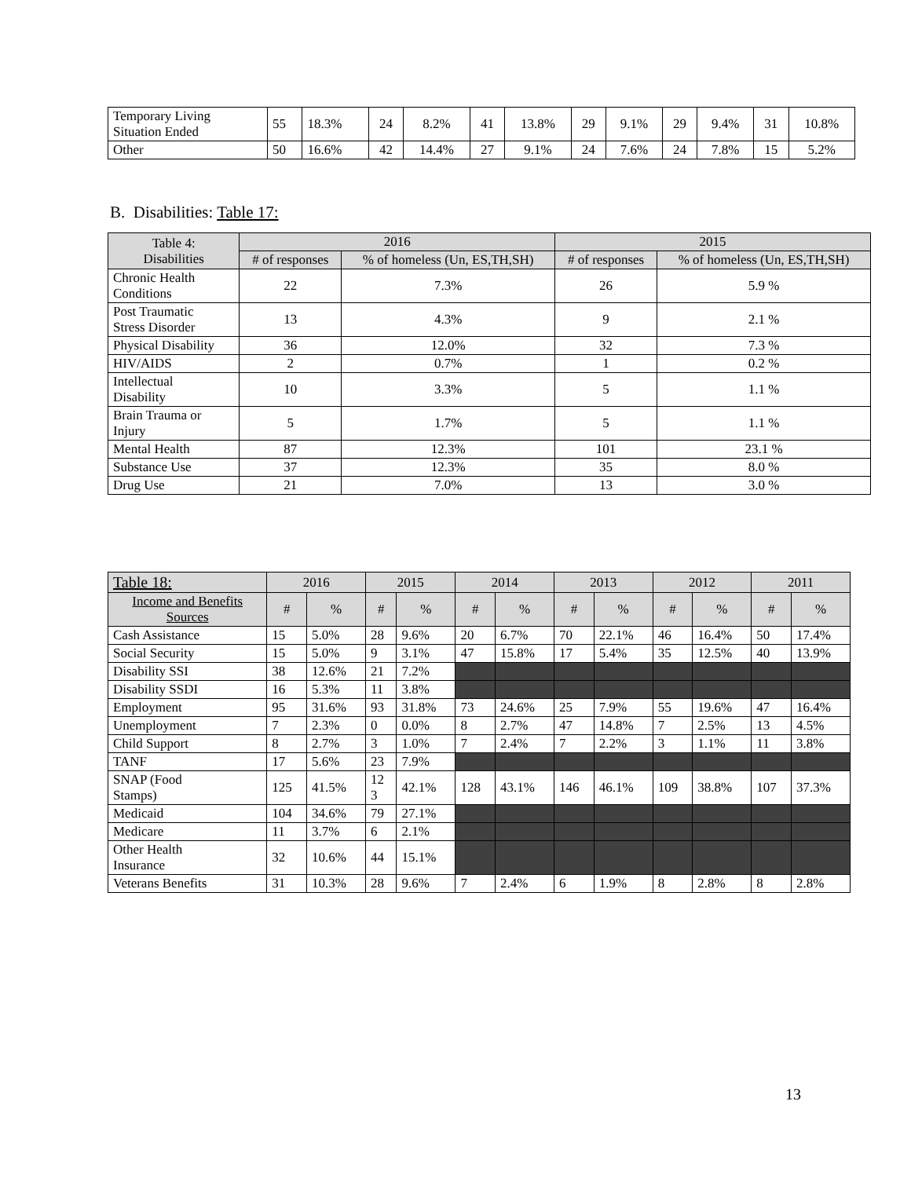| Temporary Living Situation Ended | 55 | 18.3% | 24 | 8.2% | 41 | 13.8% | 29 | 9.1% | 29 | 9.4% | 31 | 10.8% |
| Other | 50 | 16.6% | 42 | 14.4% | 27 | 9.1% | 24 | 7.6% | 24 | 7.8% | 15 | 5.2% |
B. Disabilities: Table 17:
| Table 4: Disabilities | 2016 | | 2015 | |
| --- | --- | --- | --- | --- |
| | # of responses | % of homeless (Un, ES,TH,SH) | # of responses | % of homeless (Un, ES,TH,SH) |
| Chronic Health Conditions | 22 | 7.3% | 26 | 5.9 % |
| Post Traumatic Stress Disorder | 13 | 4.3% | 9 | 2.1 % |
| Physical Disability | 36 | 12.0% | 32 | 7.3 % |
| HIV/AIDS | 2 | 0.7% | 1 | 0.2 % |
| Intellectual Disability | 10 | 3.3% | 5 | 1.1 % |
| Brain Trauma or Injury | 5 | 1.7% | 5 | 1.1 % |
| Mental Health | 87 | 12.3% | 101 | 23.1 % |
| Substance Use | 37 | 12.3% | 35 | 8.0 % |
| Drug Use | 21 | 7.0% | 13 | 3.0 % |
| Table 18: | 2016 | | 2015 | | 2014 | | 2013 | | 2012 | | 2011 | |
| --- | --- | --- | --- | --- | --- | --- | --- | --- | --- | --- | --- | --- |
| Income and Benefits Sources | # | % | # | % | # | % | # | % | # | % | # | % |
| Cash Assistance | 15 | 5.0% | 28 | 9.6% | 20 | 6.7% | 70 | 22.1% | 46 | 16.4% | 50 | 17.4% |
| Social Security | 15 | 5.0% | 9 | 3.1% | 47 | 15.8% | 17 | 5.4% | 35 | 12.5% | 40 | 13.9% |
| Disability SSI | 38 | 12.6% | 21 | 7.2% | | | | | | | | |
| Disability SSDI | 16 | 5.3% | 11 | 3.8% | | | | | | | | |
| Employment | 95 | 31.6% | 93 | 31.8% | 73 | 24.6% | 25 | 7.9% | 55 | 19.6% | 47 | 16.4% |
| Unemployment | 7 | 2.3% | 0 | 0.0% | 8 | 2.7% | 47 | 14.8% | 7 | 2.5% | 13 | 4.5% |
| Child Support | 8 | 2.7% | 3 | 1.0% | 7 | 2.4% | 7 | 2.2% | 3 | 1.1% | 11 | 3.8% |
| TANF | 17 | 5.6% | 23 | 7.9% | | | | | | | | |
| SNAP (Food Stamps) | 125 | 41.5% | 12 3 | 42.1% | 128 | 43.1% | 146 | 46.1% | 109 | 38.8% | 107 | 37.3% |
| Medicaid | 104 | 34.6% | 79 | 27.1% | | | | | | | | |
| Medicare | 11 | 3.7% | 6 | 2.1% | | | | | | | | |
| Other Health Insurance | 32 | 10.6% | 44 | 15.1% | | | | | | | | |
| Veterans Benefits | 31 | 10.3% | 28 | 9.6% | 7 | 2.4% | 6 | 1.9% | 8 | 2.8% | 8 | 2.8% |
13